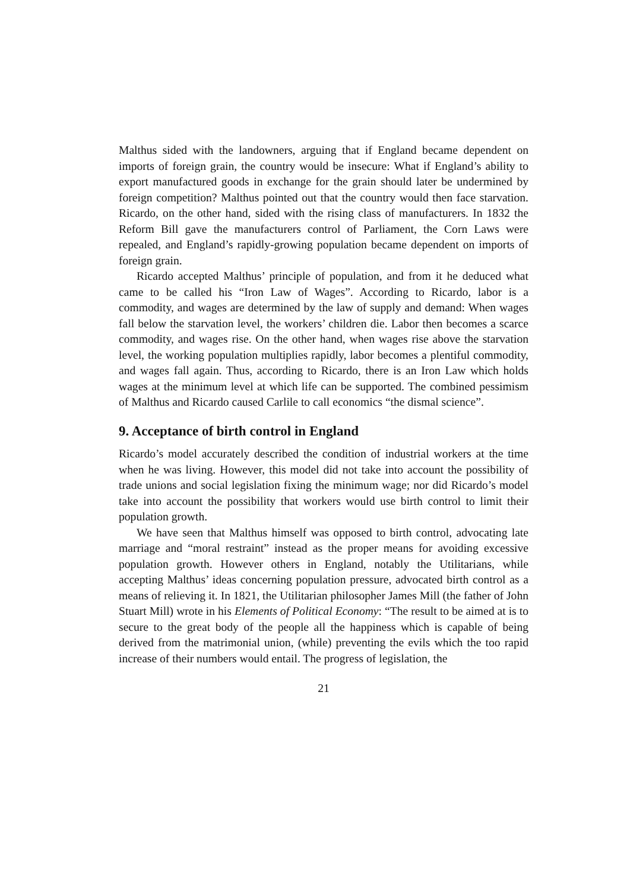Malthus sided with the landowners, arguing that if England became dependent on imports of foreign grain, the country would be insecure: What if England’s ability to export manufactured goods in exchange for the grain should later be undermined by foreign competition? Malthus pointed out that the country would then face starvation. Ricardo, on the other hand, sided with the rising class of manufacturers. In 1832 the Reform Bill gave the manufacturers control of Parliament, the Corn Laws were repealed, and England’s rapidly-growing population became dependent on imports of foreign grain.
Ricardo accepted Malthus’ principle of population, and from it he deduced what came to be called his “Iron Law of Wages”. According to Ricardo, labor is a commodity, and wages are determined by the law of supply and demand: When wages fall below the starvation level, the workers’ children die. Labor then becomes a scarce commodity, and wages rise. On the other hand, when wages rise above the starvation level, the working population multiplies rapidly, labor becomes a plentiful commodity, and wages fall again. Thus, according to Ricardo, there is an Iron Law which holds wages at the minimum level at which life can be supported. The combined pessimism of Malthus and Ricardo caused Carlile to call economics “the dismal science”.
9. Acceptance of birth control in England
Ricardo’s model accurately described the condition of industrial workers at the time when he was living. However, this model did not take into account the possibility of trade unions and social legislation fixing the minimum wage; nor did Ricardo’s model take into account the possibility that workers would use birth control to limit their population growth.
We have seen that Malthus himself was opposed to birth control, advocating late marriage and “moral restraint” instead as the proper means for avoiding excessive population growth. However others in England, notably the Utilitarians, while accepting Malthus’ ideas concerning population pressure, advocated birth control as a means of relieving it. In 1821, the Utilitarian philosopher James Mill (the father of John Stuart Mill) wrote in his Elements of Political Economy: “The result to be aimed at is to secure to the great body of the people all the happiness which is capable of being derived from the matrimonial union, (while) preventing the evils which the too rapid increase of their numbers would entail. The progress of legislation, the
21